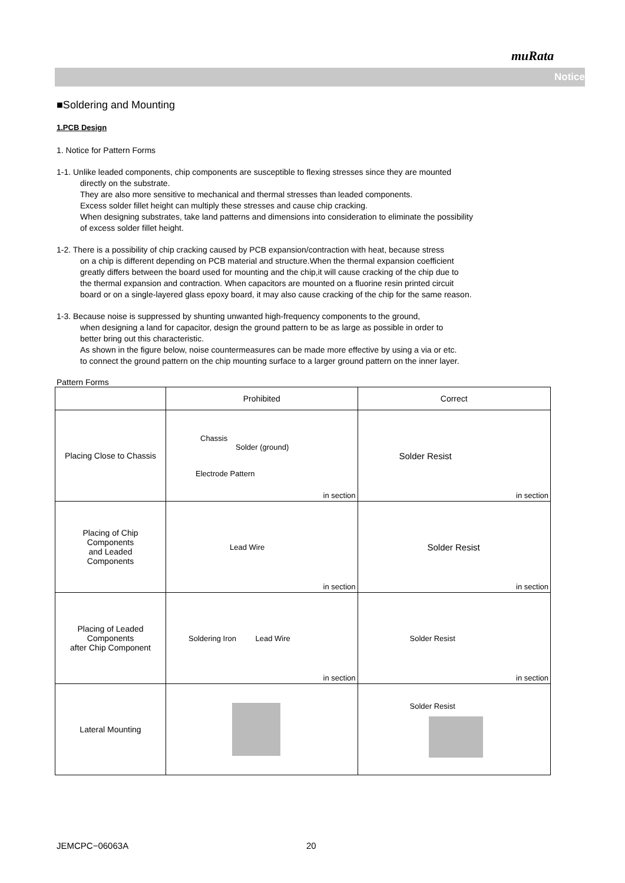muRata
Notice
■Soldering and Mounting
1.PCB Design
1. Notice for Pattern Forms
1-1. Unlike leaded components, chip components are susceptible to flexing stresses since they are mounted
directly on the substrate.
They are also more sensitive to mechanical and thermal stresses than leaded components.
Excess solder fillet height can multiply these stresses and cause chip cracking.
When designing substrates, take land patterns and dimensions into consideration to eliminate the possibility
of excess solder fillet height.
1-2. There is a possibility of chip cracking caused by PCB expansion/contraction with heat, because stress
on a chip is different depending on PCB material and structure.When the thermal expansion coefficient
greatly differs between the board used for mounting and the chip,it will cause cracking of the chip due to
the thermal expansion and contraction. When capacitors are mounted on a fluorine resin printed circuit
board or on a single-layered glass epoxy board, it may also cause cracking of the chip for the same reason.
1-3. Because noise is suppressed by shunting unwanted high-frequency components to the ground,
when designing a land for capacitor, design the ground pattern to be as large as possible in order to
better bring out this characteristic.
As shown in the figure below, noise countermeasures can be made more effective by using a via or etc.
to connect the ground pattern on the chip mounting surface to a larger ground pattern on the inner layer.
Pattern Forms
| | Prohibited | Correct |
| --- | --- | --- |
| Placing Close to Chassis | Chassis Solder (ground) Electrode Pattern in section | Solder Resist in section |
| Placing of Chip Components and Leaded Components | Lead Wire in section | Solder Resist in section |
| Placing of Leaded Components after Chip Component | Soldering Iron Lead Wire in section | Solder Resist in section |
| Lateral Mounting | | Solder Resist |
JEMCPC−06063A 20